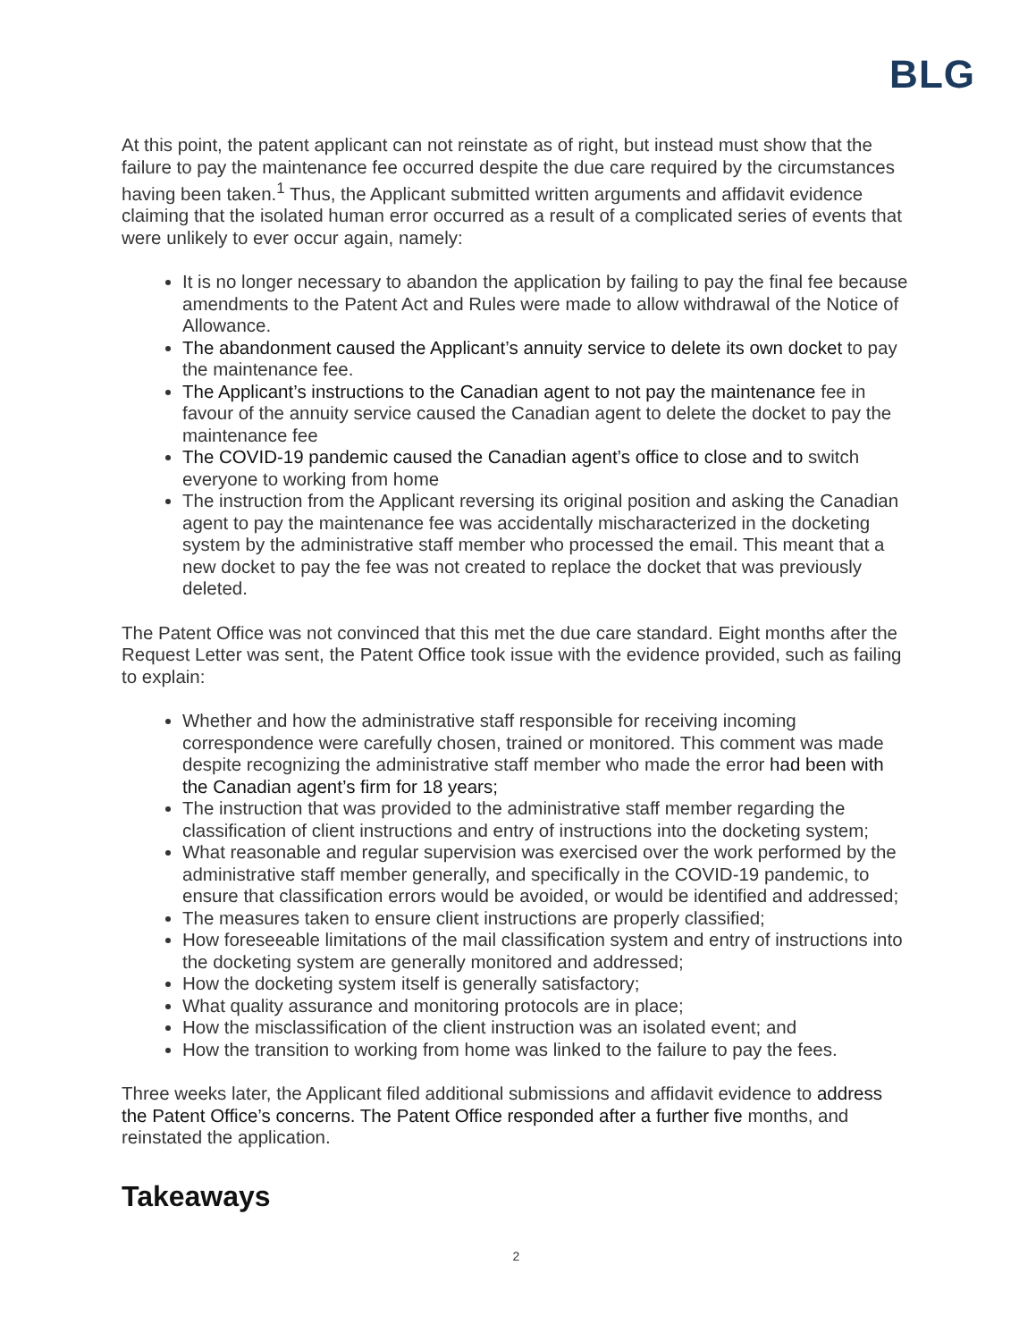BLG
At this point, the patent applicant can not reinstate as of right, but instead must show that the failure to pay the maintenance fee occurred despite the due care required by the circumstances having been taken.<sup>1</sup> Thus, the Applicant submitted written arguments and affidavit evidence claiming that the isolated human error occurred as a result of a complicated series of events that were unlikely to ever occur again, namely:
It is no longer necessary to abandon the application by failing to pay the final fee because amendments to the Patent Act and Rules were made to allow withdrawal of the Notice of Allowance.
The abandonment caused the Applicant’s annuity service to delete its own docket to pay the maintenance fee.
The Applicant’s instructions to the Canadian agent to not pay the maintenance fee in favour of the annuity service caused the Canadian agent to delete the docket to pay the maintenance fee
The COVID-19 pandemic caused the Canadian agent’s office to close and to switch everyone to working from home
The instruction from the Applicant reversing its original position and asking the Canadian agent to pay the maintenance fee was accidentally mischaracterized in the docketing system by the administrative staff member who processed the email. This meant that a new docket to pay the fee was not created to replace the docket that was previously deleted.
The Patent Office was not convinced that this met the due care standard. Eight months after the Request Letter was sent, the Patent Office took issue with the evidence provided, such as failing to explain:
Whether and how the administrative staff responsible for receiving incoming correspondence were carefully chosen, trained or monitored. This comment was made despite recognizing the administrative staff member who made the error had been with the Canadian agent’s firm for 18 years;
The instruction that was provided to the administrative staff member regarding the classification of client instructions and entry of instructions into the docketing system;
What reasonable and regular supervision was exercised over the work performed by the administrative staff member generally, and specifically in the COVID-19 pandemic, to ensure that classification errors would be avoided, or would be identified and addressed;
The measures taken to ensure client instructions are properly classified;
How foreseeable limitations of the mail classification system and entry of instructions into the docketing system are generally monitored and addressed;
How the docketing system itself is generally satisfactory;
What quality assurance and monitoring protocols are in place;
How the misclassification of the client instruction was an isolated event; and
How the transition to working from home was linked to the failure to pay the fees.
Three weeks later, the Applicant filed additional submissions and affidavit evidence to address the Patent Office’s concerns. The Patent Office responded after a further five months, and reinstated the application.
Takeaways
2